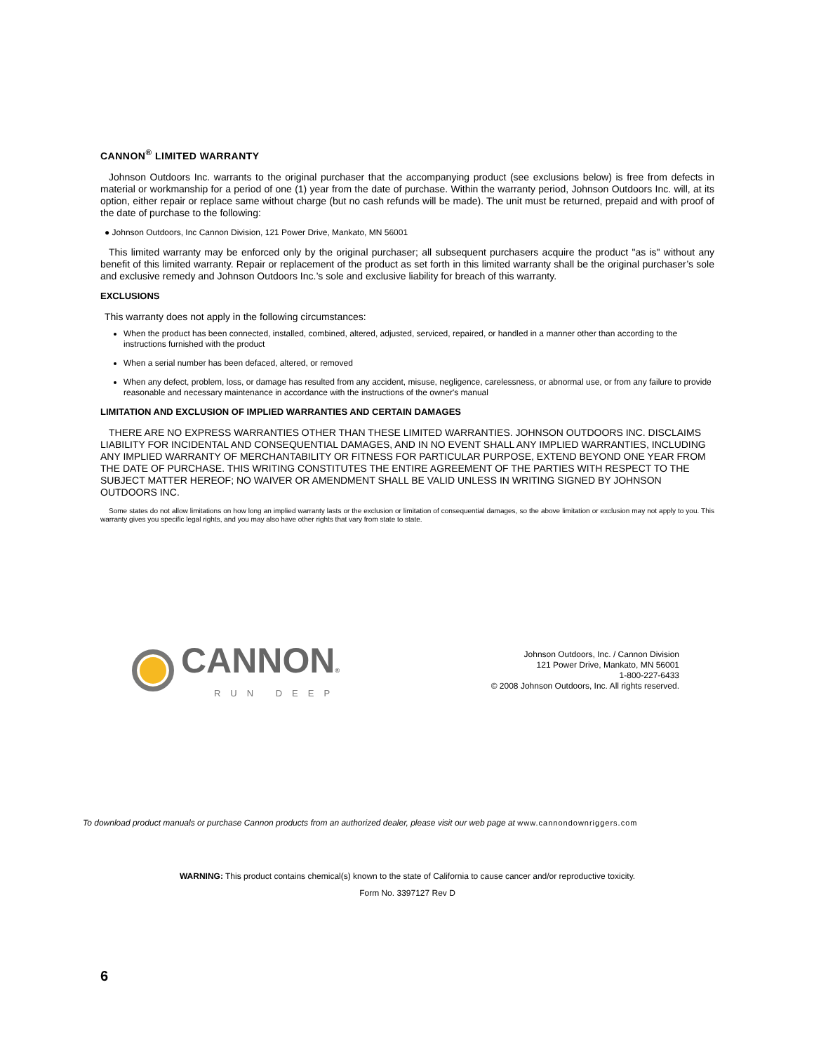CANNON<sup>®</sup> LIMITED WARRANTY
Johnson Outdoors Inc. warrants to the original purchaser that the accompanying product (see exclusions below) is free from defects in material or workmanship for a period of one (1) year from the date of purchase. Within the warranty period, Johnson Outdoors Inc. will, at its option, either repair or replace same without charge (but no cash refunds will be made). The unit must be returned, prepaid and with proof of the date of purchase to the following:
● Johnson Outdoors, Inc Cannon Division, 121 Power Drive, Mankato, MN 56001
This limited warranty may be enforced only by the original purchaser; all subsequent purchasers acquire the product "as is" without any benefit of this limited warranty. Repair or replacement of the product as set forth in this limited warranty shall be the original purchaser’s sole and exclusive remedy and Johnson Outdoors Inc.’s sole and exclusive liability for breach of this warranty.
EXCLUSIONS
This warranty does not apply in the following circumstances:
When the product has been connected, installed, combined, altered, adjusted, serviced, repaired, or handled in a manner other than according to the instructions furnished with the product
When a serial number has been defaced, altered, or removed
When any defect, problem, loss, or damage has resulted from any accident, misuse, negligence, carelessness, or abnormal use, or from any failure to provide reasonable and necessary maintenance in accordance with the instructions of the owner's manual
LIMITATION AND EXCLUSION OF IMPLIED WARRANTIES AND CERTAIN DAMAGES
THERE ARE NO EXPRESS WARRANTIES OTHER THAN THESE LIMITED WARRANTIES. JOHNSON OUTDOORS INC. DISCLAIMS LIABILITY FOR INCIDENTAL AND CONSEQUENTIAL DAMAGES, AND IN NO EVENT SHALL ANY IMPLIED WARRANTIES, INCLUDING ANY IMPLIED WARRANTY OF MERCHANTABILITY OR FITNESS FOR PARTICULAR PURPOSE, EXTEND BEYOND ONE YEAR FROM THE DATE OF PURCHASE. THIS WRITING CONSTITUTES THE ENTIRE AGREEMENT OF THE PARTIES WITH RESPECT TO THE SUBJECT MATTER HEREOF; NO WAIVER OR AMENDMENT SHALL BE VALID UNLESS IN WRITING SIGNED BY JOHNSON OUTDOORS INC.
Some states do not allow limitations on how long an implied warranty lasts or the exclusion or limitation of consequential damages, so the above limitation or exclusion may not apply to you. This warranty gives you specific legal rights, and you may also have other rights that vary from state to state.
CANNON®
RUN DEEP
Johnson Outdoors, Inc. / Cannon Division
121 Power Drive, Mankato, MN 56001
1-800-227-6433
© 2008 Johnson Outdoors, Inc. All rights reserved.
To download product manuals or purchase Cannon products from an authorized dealer, please visit our web page at www.cannondownriggers.com
WARNING: This product contains chemical(s) known to the state of California to cause cancer and/or reproductive toxicity.
Form No. 3397127 Rev D
6